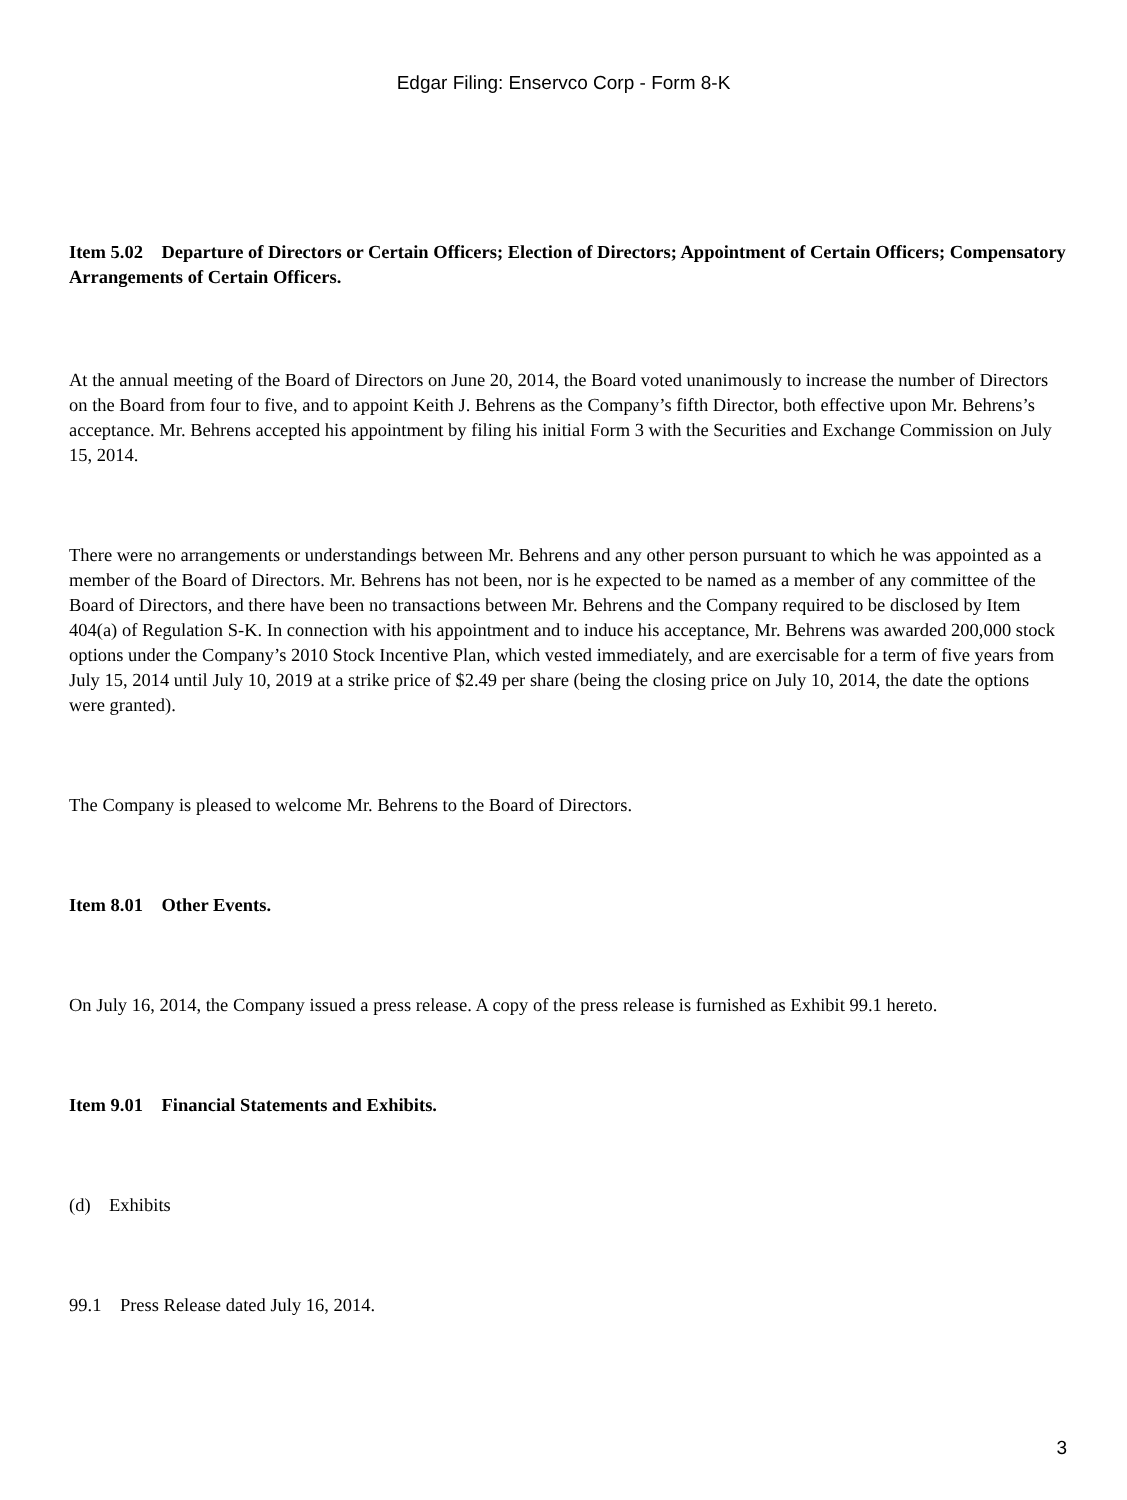Edgar Filing: Enservco Corp - Form 8-K
Item 5.02 Departure of Directors or Certain Officers; Election of Directors; Appointment of Certain Officers; Compensatory Arrangements of Certain Officers.
At the annual meeting of the Board of Directors on June 20, 2014, the Board voted unanimously to increase the number of Directors on the Board from four to five, and to appoint Keith J. Behrens as the Company’s fifth Director, both effective upon Mr. Behrens’s acceptance. Mr. Behrens accepted his appointment by filing his initial Form 3 with the Securities and Exchange Commission on July 15, 2014.
There were no arrangements or understandings between Mr. Behrens and any other person pursuant to which he was appointed as a member of the Board of Directors. Mr. Behrens has not been, nor is he expected to be named as a member of any committee of the Board of Directors, and there have been no transactions between Mr. Behrens and the Company required to be disclosed by Item 404(a) of Regulation S-K. In connection with his appointment and to induce his acceptance, Mr. Behrens was awarded 200,000 stock options under the Company’s 2010 Stock Incentive Plan, which vested immediately, and are exercisable for a term of five years from July 15, 2014 until July 10, 2019 at a strike price of $2.49 per share (being the closing price on July 10, 2014, the date the options were granted).
The Company is pleased to welcome Mr. Behrens to the Board of Directors.
Item 8.01 Other Events.
On July 16, 2014, the Company issued a press release. A copy of the press release is furnished as Exhibit 99.1 hereto.
Item 9.01 Financial Statements and Exhibits.
(d) Exhibits
99.1 Press Release dated July 16, 2014.
3